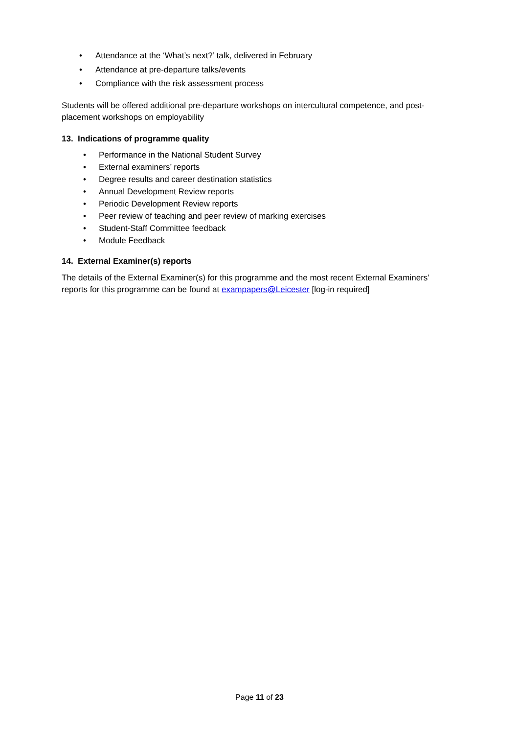• Attendance at the ‘What’s next?’ talk, delivered in February
• Attendance at pre-departure talks/events
• Compliance with the risk assessment process
Students will be offered additional pre-departure workshops on intercultural competence, and post-placement workshops on employability
13. Indications of programme quality
• Performance in the National Student Survey
• External examiners’ reports
• Degree results and career destination statistics
• Annual Development Review reports
• Periodic Development Review reports
• Peer review of teaching and peer review of marking exercises
• Student-Staff Committee feedback
• Module Feedback
14. External Examiner(s) reports
The details of the External Examiner(s) for this programme and the most recent External Examiners’ reports for this programme can be found at exampapers@Leicester [log-in required]
Page 11 of 23